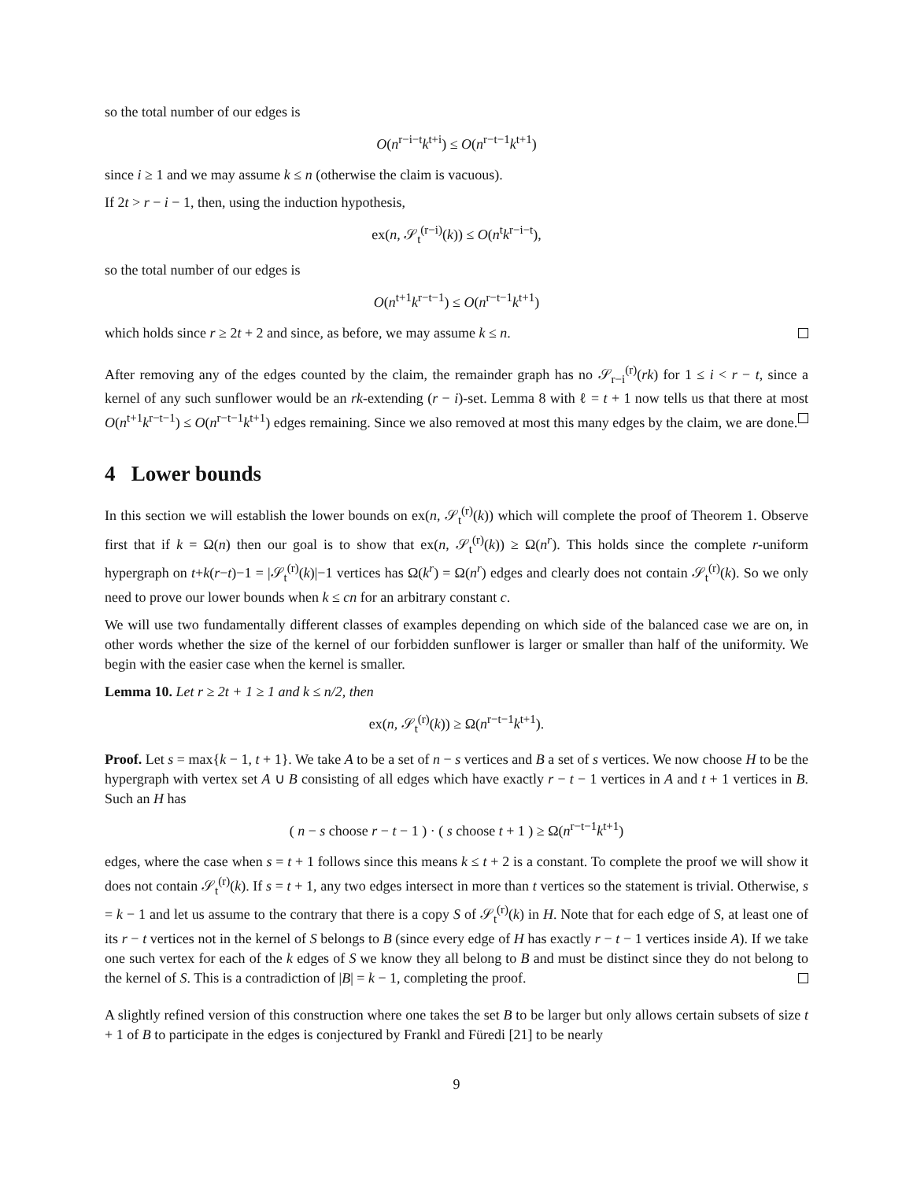so the total number of our edges is
O(n<sup>r−i−t</sup>k<sup>t+i</sup>) ≤ O(n<sup>r−t−1</sup>k<sup>t+1</sup>)
since i ≥ 1 and we may assume k ≤ n (otherwise the claim is vacuous).
If 2t > r − i − 1, then, using the induction hypothesis,
ex(n, 𝒮<sub>t</sub><sup>(r−i)</sup>(k)) ≤ O(n<sup>t</sup>k<sup>r−i−t</sup>),
so the total number of our edges is
O(n<sup>t+1</sup>k<sup>r−t−1</sup>) ≤ O(n<sup>r−t−1</sup>k<sup>t+1</sup>)
which holds since r ≥ 2t + 2 and since, as before, we may assume k ≤ n.
After removing any of the edges counted by the claim, the remainder graph has no 𝒮<sub>r−i</sub><sup>(r)</sup>(rk) for 1 ≤ i < r − t, since a kernel of any such sunflower would be an rk-extending (r − i)-set. Lemma 8 with ℓ = t + 1 now tells us that there at most O(n<sup>t+1</sup>k<sup>r−t−1</sup>) ≤ O(n<sup>r−t−1</sup>k<sup>t+1</sup>) edges remaining. Since we also removed at most this many edges by the claim, we are done.
4 Lower bounds
In this section we will establish the lower bounds on ex(n, 𝒮<sub>t</sub><sup>(r)</sup>(k)) which will complete the proof of Theorem 1. Observe first that if k = Ω(n) then our goal is to show that ex(n, 𝒮<sub>t</sub><sup>(r)</sup>(k)) ≥ Ω(n<sup>r</sup>). This holds since the complete r-uniform hypergraph on t+k(r−t)−1 = |𝒮<sub>t</sub><sup>(r)</sup>(k)|−1 vertices has Ω(k<sup>r</sup>) = Ω(n<sup>r</sup>) edges and clearly does not contain 𝒮<sub>t</sub><sup>(r)</sup>(k). So we only need to prove our lower bounds when k ≤ cn for an arbitrary constant c.
We will use two fundamentally different classes of examples depending on which side of the balanced case we are on, in other words whether the size of the kernel of our forbidden sunflower is larger or smaller than half of the uniformity. We begin with the easier case when the kernel is smaller.
Lemma 10. Let r ≥ 2t + 1 ≥ 1 and k ≤ n/2, then
ex(n, 𝒮<sub>t</sub><sup>(r)</sup>(k)) ≥ Ω(n<sup>r−t−1</sup>k<sup>t+1</sup>).
Proof. Let s = max{k − 1, t + 1}. We take A to be a set of n − s vertices and B a set of s vertices. We now choose H to be the hypergraph with vertex set A ∪ B consisting of all edges which have exactly r − t − 1 vertices in A and t + 1 vertices in B. Such an H has
( n − s choose r − t − 1 ) · ( s choose t + 1 ) ≥ Ω(n<sup>r−t−1</sup>k<sup>t+1</sup>)
edges, where the case when s = t + 1 follows since this means k ≤ t + 2 is a constant. To complete the proof we will show it does not contain 𝒮<sub>t</sub><sup>(r)</sup>(k). If s = t + 1, any two edges intersect in more than t vertices so the statement is trivial. Otherwise, s = k − 1 and let us assume to the contrary that there is a copy S of 𝒮<sub>t</sub><sup>(r)</sup>(k) in H. Note that for each edge of S, at least one of its r − t vertices not in the kernel of S belongs to B (since every edge of H has exactly r − t − 1 vertices inside A). If we take one such vertex for each of the k edges of S we know they all belong to B and must be distinct since they do not belong to the kernel of S. This is a contradiction of |B| = k − 1, completing the proof.
A slightly refined version of this construction where one takes the set B to be larger but only allows certain subsets of size t + 1 of B to participate in the edges is conjectured by Frankl and Füredi [21] to be nearly
9